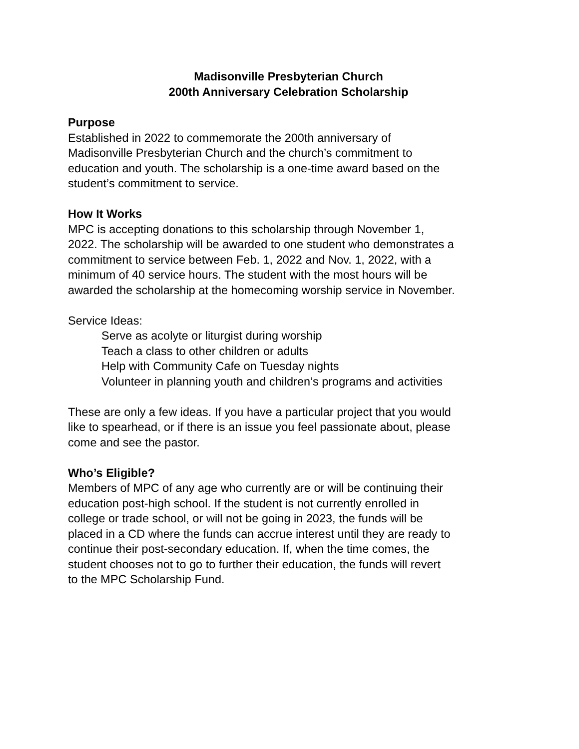Madisonville Presbyterian Church
200th Anniversary Celebration Scholarship
Purpose
Established in 2022 to commemorate the 200th anniversary of
Madisonville Presbyterian Church and the church’s commitment to
education and youth. The scholarship is a one-time award based on the
student’s commitment to service.
How It Works
MPC is accepting donations to this scholarship through November 1,
2022. The scholarship will be awarded to one student who demonstrates a
commitment to service between Feb. 1, 2022 and Nov. 1, 2022, with a
minimum of 40 service hours. The student with the most hours will be
awarded the scholarship at the homecoming worship service in November.
Service Ideas:
Serve as acolyte or liturgist during worship
Teach a class to other children or adults
Help with Community Cafe on Tuesday nights
Volunteer in planning youth and children’s programs and activities
These are only a few ideas. If you have a particular project that you would
like to spearhead, or if there is an issue you feel passionate about, please
come and see the pastor.
Who’s Eligible?
Members of MPC of any age who currently are or will be continuing their
education post-high school. If the student is not currently enrolled in
college or trade school, or will not be going in 2023, the funds will be
placed in a CD where the funds can accrue interest until they are ready to
continue their post-secondary education. If, when the time comes, the
student chooses not to go to further their education, the funds will revert
to the MPC Scholarship Fund.